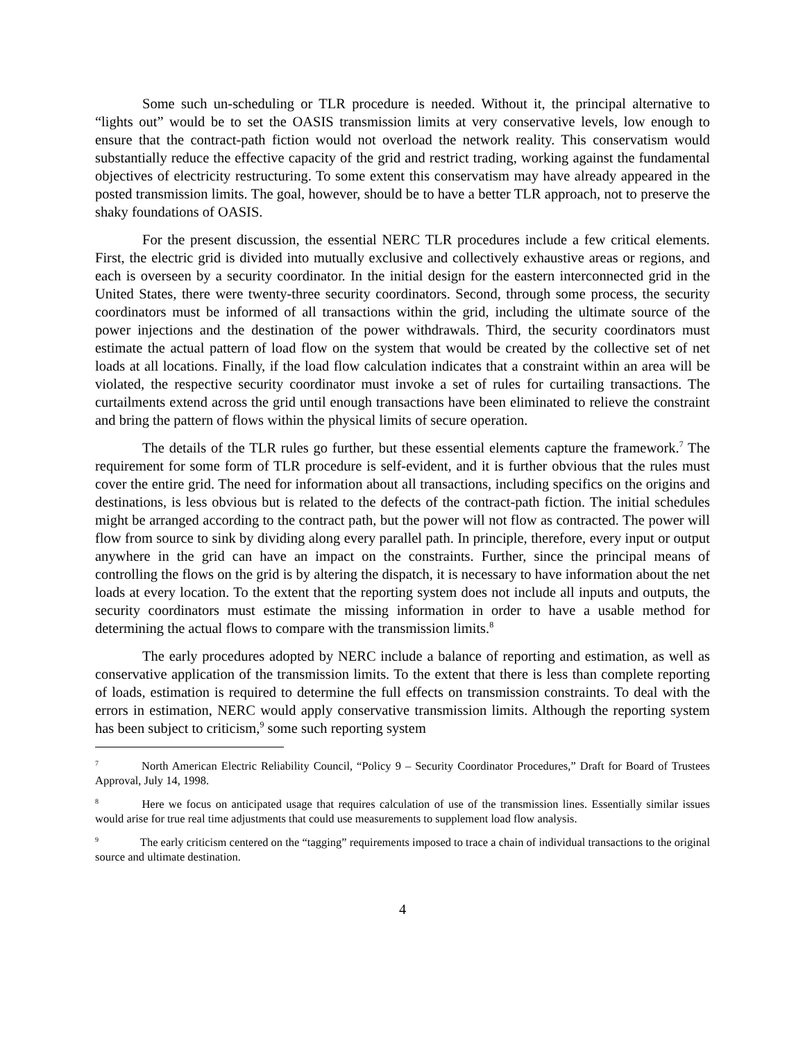Some such un-scheduling or TLR procedure is needed. Without it, the principal alternative to “lights out” would be to set the OASIS transmission limits at very conservative levels, low enough to ensure that the contract-path fiction would not overload the network reality. This conservatism would substantially reduce the effective capacity of the grid and restrict trading, working against the fundamental objectives of electricity restructuring. To some extent this conservatism may have already appeared in the posted transmission limits. The goal, however, should be to have a better TLR approach, not to preserve the shaky foundations of OASIS.
For the present discussion, the essential NERC TLR procedures include a few critical elements. First, the electric grid is divided into mutually exclusive and collectively exhaustive areas or regions, and each is overseen by a security coordinator. In the initial design for the eastern interconnected grid in the United States, there were twenty-three security coordinators. Second, through some process, the security coordinators must be informed of all transactions within the grid, including the ultimate source of the power injections and the destination of the power withdrawals. Third, the security coordinators must estimate the actual pattern of load flow on the system that would be created by the collective set of net loads at all locations. Finally, if the load flow calculation indicates that a constraint within an area will be violated, the respective security coordinator must invoke a set of rules for curtailing transactions. The curtailments extend across the grid until enough transactions have been eliminated to relieve the constraint and bring the pattern of flows within the physical limits of secure operation.
The details of the TLR rules go further, but these essential elements capture the framework.<sup>7</sup> The requirement for some form of TLR procedure is self-evident, and it is further obvious that the rules must cover the entire grid. The need for information about all transactions, including specifics on the origins and destinations, is less obvious but is related to the defects of the contract-path fiction. The initial schedules might be arranged according to the contract path, but the power will not flow as contracted. The power will flow from source to sink by dividing along every parallel path. In principle, therefore, every input or output anywhere in the grid can have an impact on the constraints. Further, since the principal means of controlling the flows on the grid is by altering the dispatch, it is necessary to have information about the net loads at every location. To the extent that the reporting system does not include all inputs and outputs, the security coordinators must estimate the missing information in order to have a usable method for determining the actual flows to compare with the transmission limits.<sup>8</sup>
The early procedures adopted by NERC include a balance of reporting and estimation, as well as conservative application of the transmission limits. To the extent that there is less than complete reporting of loads, estimation is required to determine the full effects on transmission constraints. To deal with the errors in estimation, NERC would apply conservative transmission limits. Although the reporting system has been subject to criticism,<sup>9</sup> some such reporting system
<sup>7</sup> North American Electric Reliability Council, “Policy 9 – Security Coordinator Procedures,” Draft for Board of Trustees Approval, July 14, 1998.
<sup>8</sup> Here we focus on anticipated usage that requires calculation of use of the transmission lines. Essentially similar issues would arise for true real time adjustments that could use measurements to supplement load flow analysis.
<sup>9</sup> The early criticism centered on the “tagging” requirements imposed to trace a chain of individual transactions to the original source and ultimate destination.
4